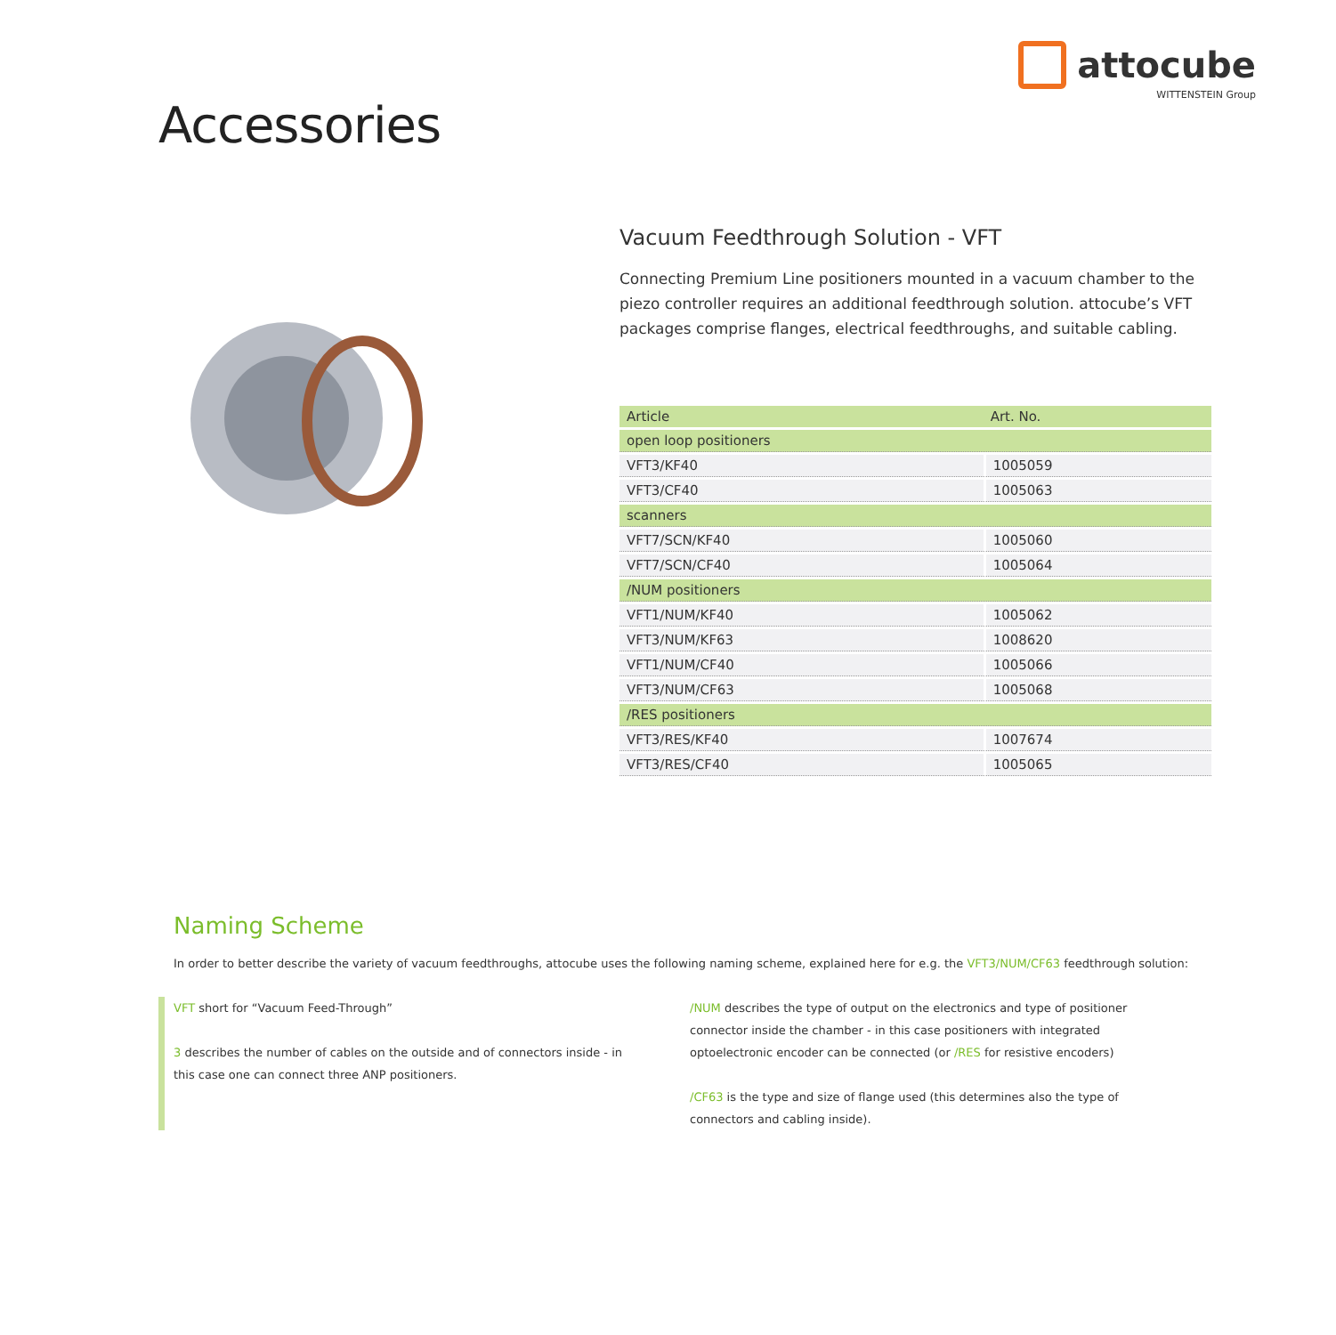Accessories
attocube
WITTENSTEIN Group
Vacuum Feedthrough Solution - VFT
Connecting Premium Line positioners mounted in a vacuum chamber to the piezo controller requires an additional feedthrough solution. attocube’s VFT packages comprise flanges, electrical feedthroughs, and suitable cabling.
| Article | Art. No. |
| --- | --- |
| open loop positioners | |
| VFT3/KF40 | 1005059 |
| VFT3/CF40 | 1005063 |
| scanners | |
| VFT7/SCN/KF40 | 1005060 |
| VFT7/SCN/CF40 | 1005064 |
| /NUM positioners | |
| VFT1/NUM/KF40 | 1005062 |
| VFT3/NUM/KF63 | 1008620 |
| VFT1/NUM/CF40 | 1005066 |
| VFT3/NUM/CF63 | 1005068 |
| /RES positioners | |
| VFT3/RES/KF40 | 1007674 |
| VFT3/RES/CF40 | 1005065 |
Naming Scheme
In order to better describe the variety of vacuum feedthroughs, attocube uses the following naming scheme, explained here for e.g. the VFT3/NUM/CF63 feedthrough solution:
VFT short for “Vacuum Feed-Through”
3 describes the number of cables on the outside and of connectors inside - in this case one can connect three ANP positioners.
/NUM describes the type of output on the electronics and type of positioner connector inside the chamber - in this case positioners with integrated optoelectronic encoder can be connected (or /RES for resistive encoders)
/CF63 is the type and size of flange used (this determines also the type of connectors and cabling inside).